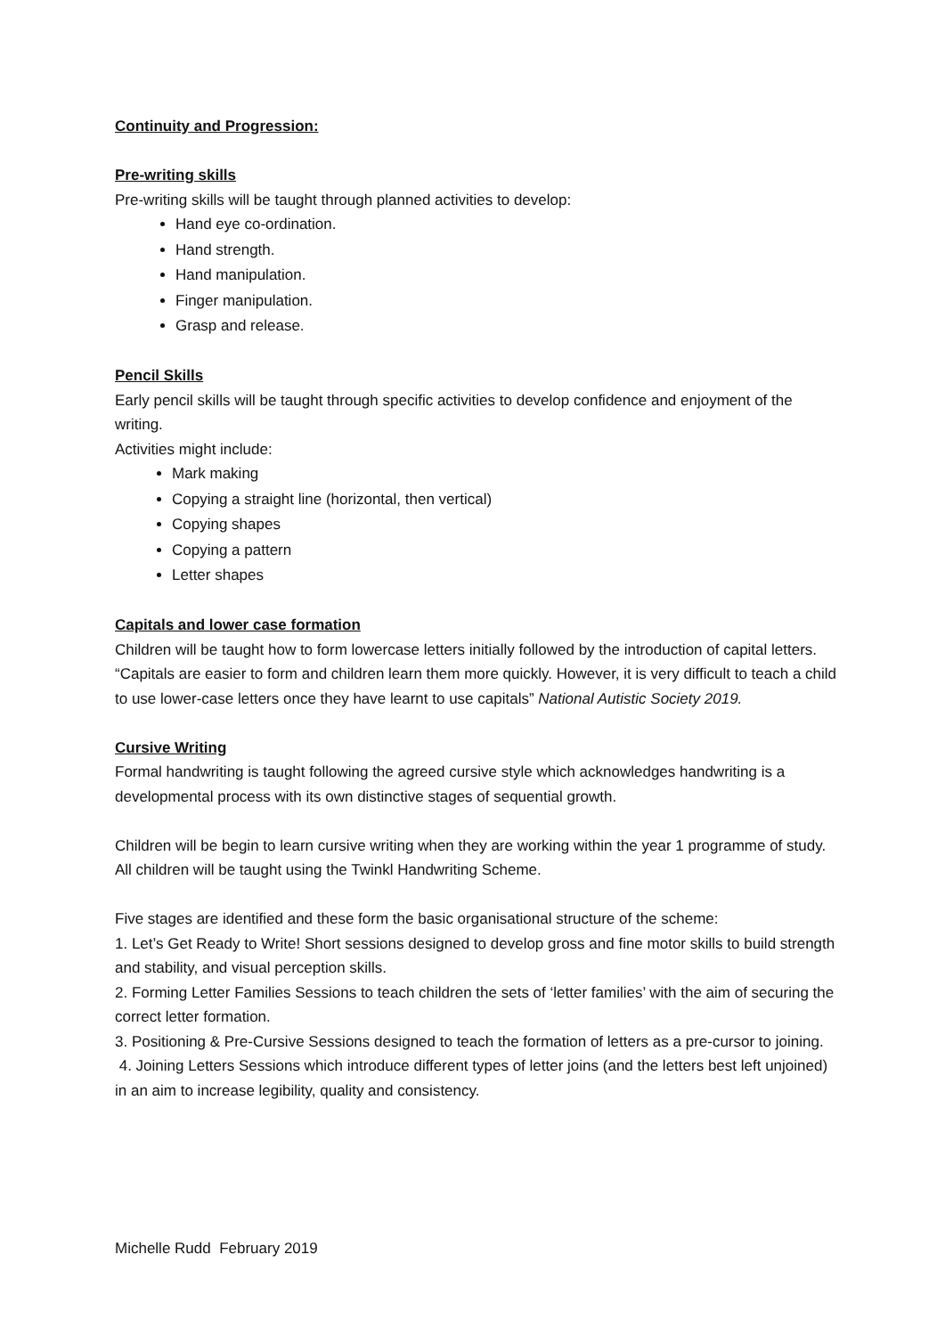Continuity and Progression:
Pre-writing skills
Pre-writing skills will be taught through planned activities to develop:
Hand eye co-ordination.
Hand strength.
Hand manipulation.
Finger manipulation.
Grasp and release.
Pencil Skills
Early pencil skills will be taught through specific activities to develop confidence and enjoyment of the writing.
Activities might include:
Mark making
Copying a straight line (horizontal, then vertical)
Copying shapes
Copying a pattern
Letter shapes
Capitals and lower case formation
Children will be taught how to form lowercase letters initially followed by the introduction of capital letters.
“Capitals are easier to form and children learn them more quickly. However, it is very difficult to teach a child to use lower-case letters once they have learnt to use capitals” National Autistic Society 2019.
Cursive Writing
Formal handwriting is taught following the agreed cursive style which acknowledges handwriting is a developmental process with its own distinctive stages of sequential growth.
Children will be begin to learn cursive writing when they are working within the year 1 programme of study. All children will be taught using the Twinkl Handwriting Scheme.
Five stages are identified and these form the basic organisational structure of the scheme:
1. Let’s Get Ready to Write! Short sessions designed to develop gross and fine motor skills to build strength and stability, and visual perception skills.
2. Forming Letter Families Sessions to teach children the sets of ‘letter families’ with the aim of securing the correct letter formation.
3. Positioning & Pre-Cursive Sessions designed to teach the formation of letters as a pre-cursor to joining.
4. Joining Letters Sessions which introduce different types of letter joins (and the letters best left unjoined) in an aim to increase legibility, quality and consistency.
Michelle Rudd February 2019